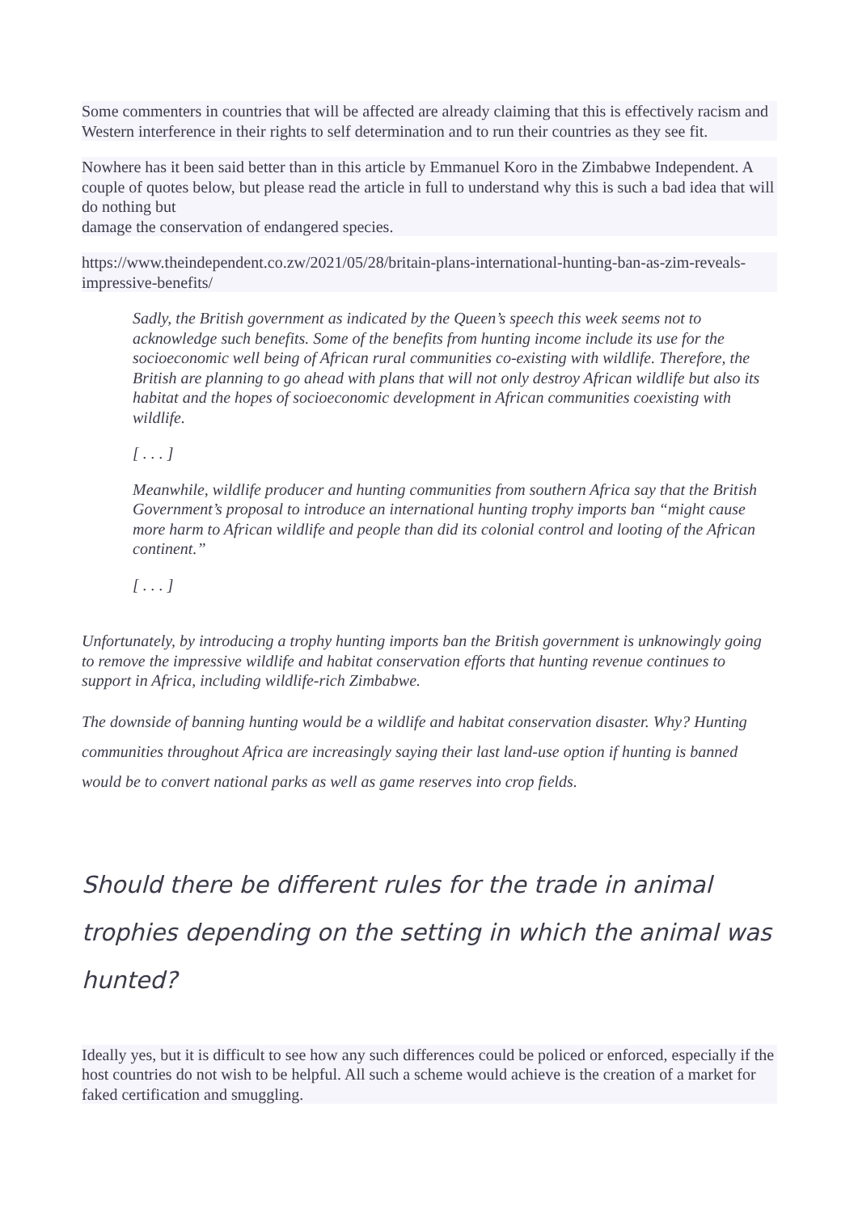Some commenters in countries that will be affected are already claiming that this is effectively racism and Western interference in their rights to self determination and to run their countries as they see fit.
Nowhere has it been said better than in this article by Emmanuel Koro in the Zimbabwe Independent. A couple of quotes below, but please read the article in full to understand why this is such a bad idea that will do nothing but
damage the conservation of endangered species.
https://www.theindependent.co.zw/2021/05/28/britain-plans-international-hunting-ban-as-zim-reveals-impressive-benefits/
Sadly, the British government as indicated by the Queen’s speech this week seems not to acknowledge such benefits. Some of the benefits from hunting income include its use for the socioeconomic well being of African rural communities co-existing with wildlife. Therefore, the British are planning to go ahead with plans that will not only destroy African wildlife but also its habitat and the hopes of socioeconomic development in African communities coexisting with wildlife.
[ . . . ]
Meanwhile, wildlife producer and hunting communities from southern Africa say that the British Government’s proposal to introduce an international hunting trophy imports ban “might cause more harm to African wildlife and people than did its colonial control and looting of the African continent.”
[ . . . ]
Unfortunately, by introducing a trophy hunting imports ban the British government is unknowingly going to remove the impressive wildlife and habitat conservation efforts that hunting revenue continues to support in Africa, including wildlife-rich Zimbabwe.
The downside of banning hunting would be a wildlife and habitat conservation disaster. Why? Hunting communities throughout Africa are increasingly saying their last land-use option if hunting is banned would be to convert national parks as well as game reserves into crop fields.
Should there be different rules for the trade in animal trophies depending on the setting in which the animal was hunted?
Ideally yes, but it is difficult to see how any such differences could be policed or enforced, especially if the host countries do not wish to be helpful. All such a scheme would achieve is the creation of a market for faked certification and smuggling.